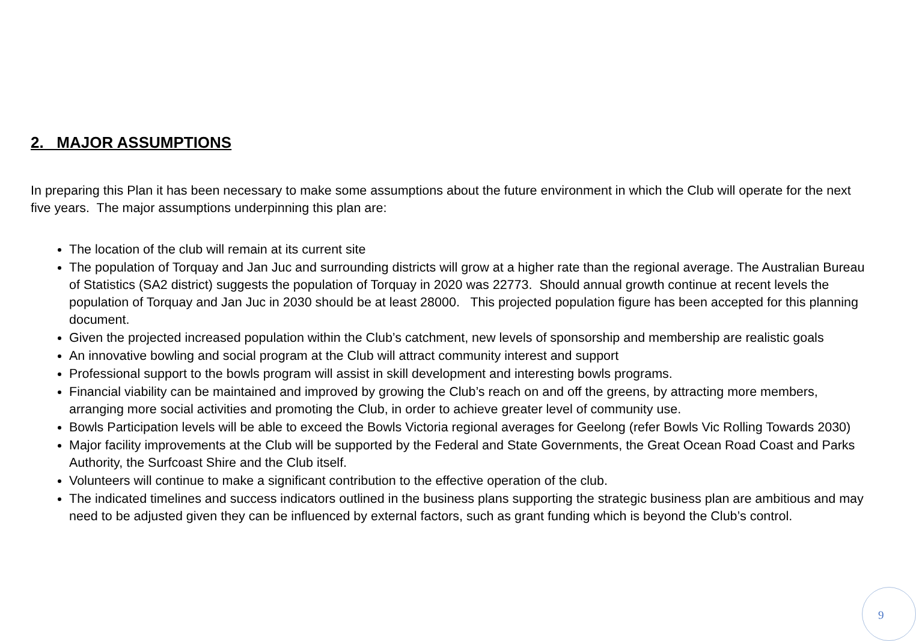2. MAJOR ASSUMPTIONS
In preparing this Plan it has been necessary to make some assumptions about the future environment in which the Club will operate for the next five years. The major assumptions underpinning this plan are:
The location of the club will remain at its current site
The population of Torquay and Jan Juc and surrounding districts will grow at a higher rate than the regional average. The Australian Bureau of Statistics (SA2 district) suggests the population of Torquay in 2020 was 22773. Should annual growth continue at recent levels the population of Torquay and Jan Juc in 2030 should be at least 28000. This projected population figure has been accepted for this planning document.
Given the projected increased population within the Club’s catchment, new levels of sponsorship and membership are realistic goals
An innovative bowling and social program at the Club will attract community interest and support
Professional support to the bowls program will assist in skill development and interesting bowls programs.
Financial viability can be maintained and improved by growing the Club’s reach on and off the greens, by attracting more members, arranging more social activities and promoting the Club, in order to achieve greater level of community use.
Bowls Participation levels will be able to exceed the Bowls Victoria regional averages for Geelong (refer Bowls Vic Rolling Towards 2030)
Major facility improvements at the Club will be supported by the Federal and State Governments, the Great Ocean Road Coast and Parks Authority, the Surfcoast Shire and the Club itself.
Volunteers will continue to make a significant contribution to the effective operation of the club.
The indicated timelines and success indicators outlined in the business plans supporting the strategic business plan are ambitious and may need to be adjusted given they can be influenced by external factors, such as grant funding which is beyond the Club’s control.
9